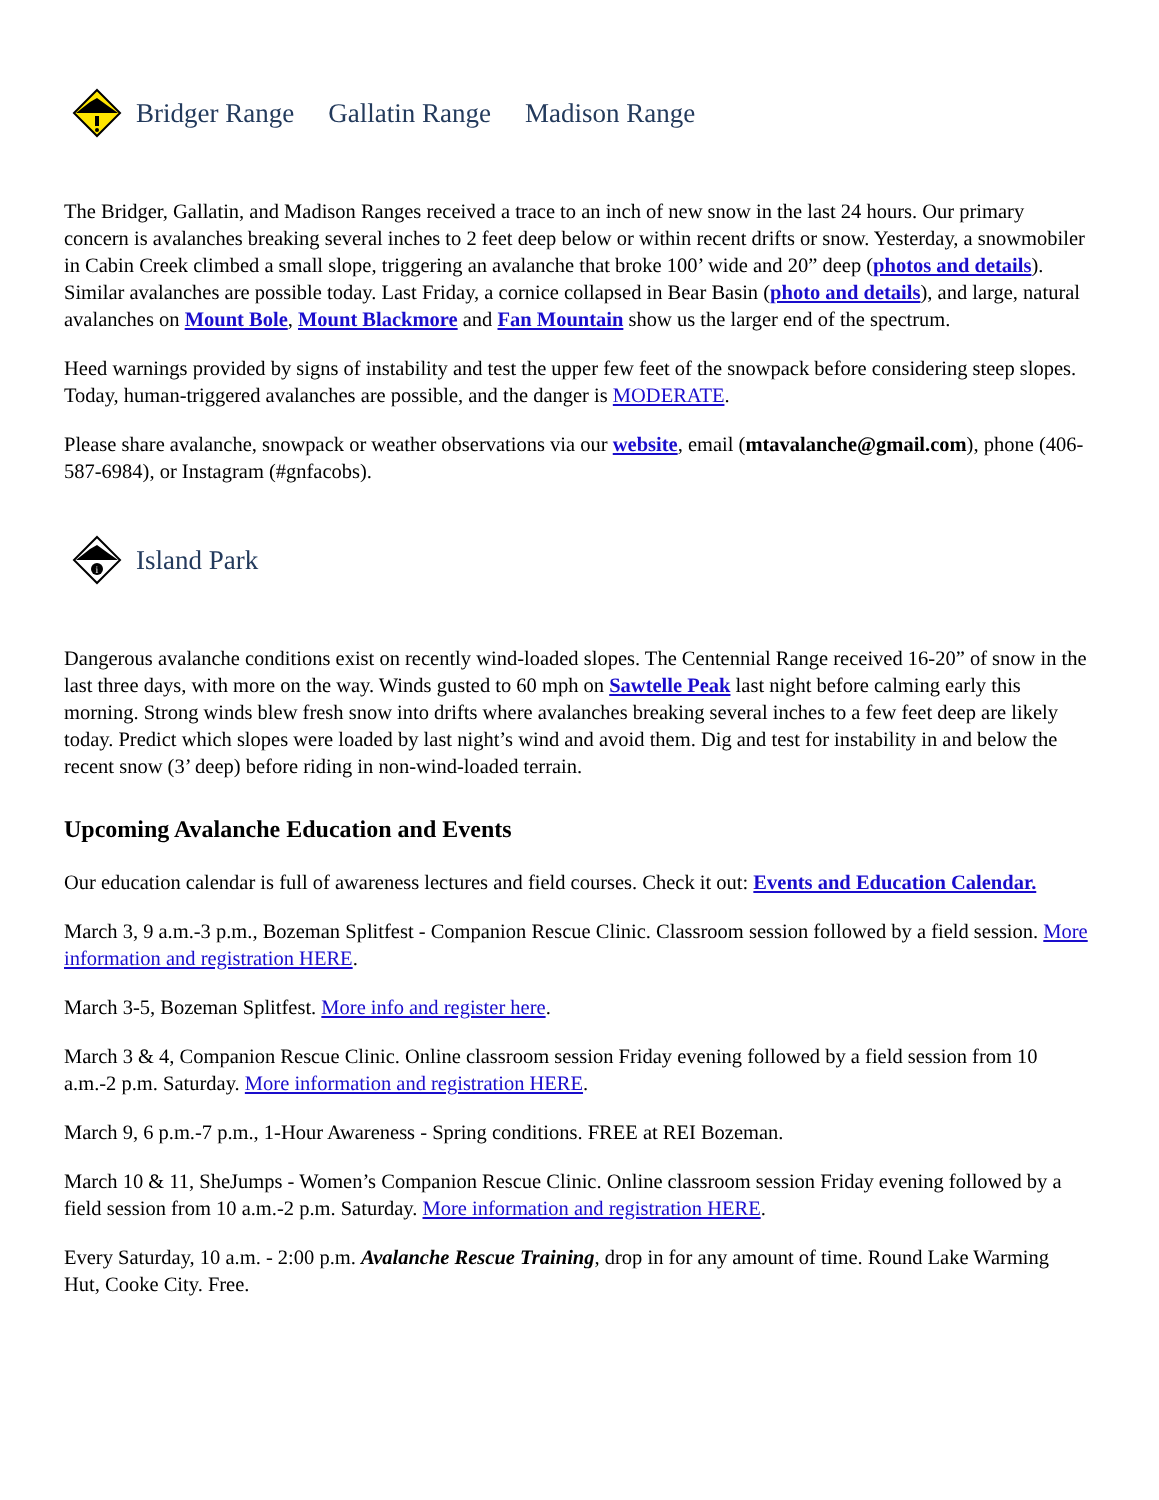Bridger Range Gallatin Range Madison Range
The Bridger, Gallatin, and Madison Ranges received a trace to an inch of new snow in the last 24 hours. Our primary concern is avalanches breaking several inches to 2 feet deep below or within recent drifts or snow. Yesterday, a snowmobiler in Cabin Creek climbed a small slope, triggering an avalanche that broke 100’ wide and 20” deep (photos and details). Similar avalanches are possible today. Last Friday, a cornice collapsed in Bear Basin (photo and details), and large, natural avalanches on Mount Bole, Mount Blackmore and Fan Mountain show us the larger end of the spectrum.
Heed warnings provided by signs of instability and test the upper few feet of the snowpack before considering steep slopes. Today, human-triggered avalanches are possible, and the danger is MODERATE.
Please share avalanche, snowpack or weather observations via our website, email (mtavalanche@gmail.com), phone (406-587-6984), or Instagram (#gnfacobs).
i
Island Park
Dangerous avalanche conditions exist on recently wind-loaded slopes. The Centennial Range received 16-20” of snow in the last three days, with more on the way. Winds gusted to 60 mph on Sawtelle Peak last night before calming early this morning. Strong winds blew fresh snow into drifts where avalanches breaking several inches to a few feet deep are likely today. Predict which slopes were loaded by last night’s wind and avoid them. Dig and test for instability in and below the recent snow (3’ deep) before riding in non-wind-loaded terrain.
Upcoming Avalanche Education and Events
Our education calendar is full of awareness lectures and field courses. Check it out: Events and Education Calendar.
March 3, 9 a.m.-3 p.m., Bozeman Splitfest - Companion Rescue Clinic. Classroom session followed by a field session. More information and registration HERE.
March 3-5, Bozeman Splitfest. More info and register here.
March 3 & 4, Companion Rescue Clinic. Online classroom session Friday evening followed by a field session from 10 a.m.-2 p.m. Saturday. More information and registration HERE.
March 9, 6 p.m.-7 p.m., 1-Hour Awareness - Spring conditions. FREE at REI Bozeman.
March 10 & 11, SheJumps - Women’s Companion Rescue Clinic. Online classroom session Friday evening followed by a field session from 10 a.m.-2 p.m. Saturday. More information and registration HERE.
Every Saturday, 10 a.m. - 2:00 p.m. Avalanche Rescue Training, drop in for any amount of time. Round Lake Warming Hut, Cooke City. Free.